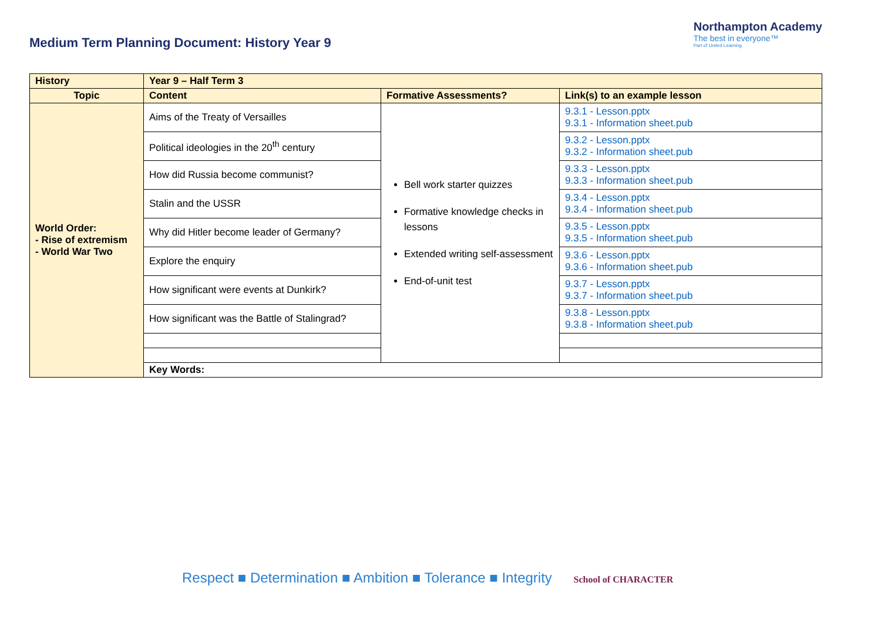Medium Term Planning Document: History Year 9
Northampton Academy
The best in everyone™
Part of United Learning
| History | Year 9 – Half Term 3 | | |
| Topic | Content | Formative Assessments? | Link(s) to an example lesson |
| World Order: - Rise of extremism - World War Two | Aims of the Treaty of Versailles | Bell work starter quizzes Formative knowledge checks in lessons Extended writing self-assessment End-of-unit test | 9.3.1 - Lesson.pptx 9.3.1 - Information sheet.pub |
| | Political ideologies in the 20<sup>th</sup> century | | 9.3.2 - Lesson.pptx 9.3.2 - Information sheet.pub |
| | How did Russia become communist? | | 9.3.3 - Lesson.pptx 9.3.3 - Information sheet.pub |
| | Stalin and the USSR | | 9.3.4 - Lesson.pptx 9.3.4 - Information sheet.pub |
| | Why did Hitler become leader of Germany? | | 9.3.5 - Lesson.pptx 9.3.5 - Information sheet.pub |
| | Explore the enquiry | | 9.3.6 - Lesson.pptx 9.3.6 - Information sheet.pub |
| | How significant were events at Dunkirk? | | 9.3.7 - Lesson.pptx 9.3.7 - Information sheet.pub |
| | How significant was the Battle of Stalingrad? | | 9.3.8 - Lesson.pptx 9.3.8 - Information sheet.pub |
| | Key Words: | | |
Respect ■ Determination ■ Ambition ■ Tolerance ■ Integrity School of CHARACTER